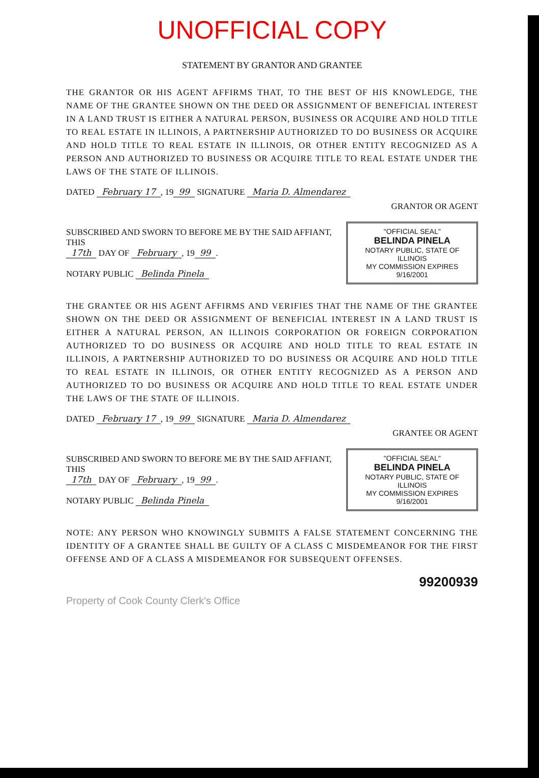UNOFFICIAL COPY
STATEMENT BY GRANTOR AND GRANTEE
THE GRANTOR OR HIS AGENT AFFIRMS THAT, TO THE BEST OF HIS KNOWLEDGE, THE NAME OF THE GRANTEE SHOWN ON THE DEED OR ASSIGNMENT OF BENEFICIAL INTEREST IN A LAND TRUST IS EITHER A NATURAL PERSON, BUSINESS OR ACQUIRE AND HOLD TITLE TO REAL ESTATE IN ILLINOIS, A PARTNERSHIP AUTHORIZED TO DO BUSINESS OR ACQUIRE AND HOLD TITLE TO REAL ESTATE IN ILLINOIS, OR OTHER ENTITY RECOGNIZED AS A PERSON AND AUTHORIZED TO BUSINESS OR ACQUIRE TITLE TO REAL ESTATE UNDER THE LAWS OF THE STATE OF ILLINOIS.
DATED February 17, 19 99 SIGNATURE Maria D. Almendarez
GRANTOR OR AGENT
SUBSCRIBED AND SWORN TO BEFORE ME BY THE SAID AFFIANT, THIS
17th DAY OF February, 19 99.
NOTARY PUBLIC Belinda Pinela
"OFFICIAL SEAL"
BELINDA PINELA
NOTARY PUBLIC, STATE OF ILLINOIS
MY COMMISSION EXPIRES 9/16/2001
THE GRANTEE OR HIS AGENT AFFIRMS AND VERIFIES THAT THE NAME OF THE GRANTEE SHOWN ON THE DEED OR ASSIGNMENT OF BENEFICIAL INTEREST IN A LAND TRUST IS EITHER A NATURAL PERSON, AN ILLINOIS CORPORATION OR FOREIGN CORPORATION AUTHORIZED TO DO BUSINESS OR ACQUIRE AND HOLD TITLE TO REAL ESTATE IN ILLINOIS, A PARTNERSHIP AUTHORIZED TO DO BUSINESS OR ACQUIRE AND HOLD TITLE TO REAL ESTATE IN ILLINOIS, OR OTHER ENTITY RECOGNIZED AS A PERSON AND AUTHORIZED TO DO BUSINESS OR ACQUIRE AND HOLD TITLE TO REAL ESTATE UNDER THE LAWS OF THE STATE OF ILLINOIS.
DATED February 17, 19 99 SIGNATURE Maria D. Almendarez
GRANTEE OR AGENT
SUBSCRIBED AND SWORN TO BEFORE ME BY THE SAID AFFIANT, THIS
17th DAY OF February, 19 99.
NOTARY PUBLIC Belinda Pinela
"OFFICIAL SEAL"
BELINDA PINELA
NOTARY PUBLIC, STATE OF ILLINOIS
MY COMMISSION EXPIRES 9/16/2001
NOTE: ANY PERSON WHO KNOWINGLY SUBMITS A FALSE STATEMENT CONCERNING THE IDENTITY OF A GRANTEE SHALL BE GUILTY OF A CLASS C MISDEMEANOR FOR THE FIRST OFFENSE AND OF A CLASS A MISDEMEANOR FOR SUBSEQUENT OFFENSES.
99200939
Property of Cook County Clerk's Office